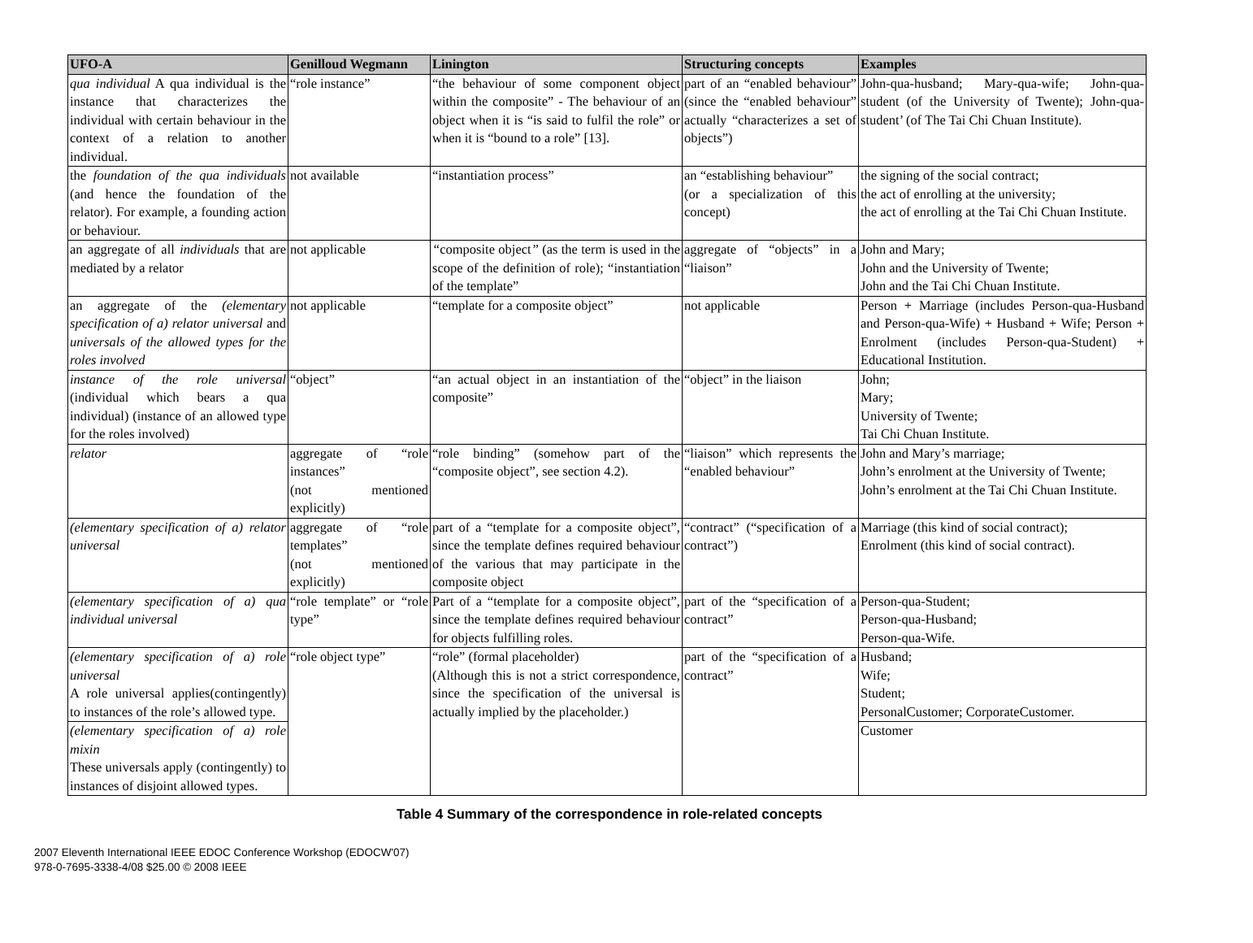| UFO-A | Genilloud Wegmann | Linington | Structuring concepts | Examples |
| --- | --- | --- | --- | --- |
| qua individual A qua individual is the instance that characterizes the individual with certain behaviour in the context of a relation to another individual. | “role instance” | “the behaviour of some component object within the composite” - The behaviour of an object when it is “is said to fulfil the role” or when it is “bound to a role” [13]. | part of an “enabled behaviour” (since the “enabled behaviour” actually “characterizes a set of objects”) | John-qua-husband; Mary-qua-wife; John-qua-student (of the University of Twente); John-qua-student’ (of The Tai Chi Chuan Institute). |
| the foundation of the qua individuals (and hence the foundation of the relator). For example, a founding action or behaviour. | not available | “instantiation process” | an “establishing behaviour” (or a specialization of this concept) | the signing of the social contract; the act of enrolling at the university; the act of enrolling at the Tai Chi Chuan Institute. |
| an aggregate of all individuals that are mediated by a relator | not applicable | “ composite object ” (as the term is used in the scope of the definition of role); “instantiation of the template” | aggregate of “objects” in a “liaison” | John and Mary; John and the University of Twente; John and the Tai Chi Chuan Institute. |
| an aggregate of the (elementary specification of a) relator universal and universals of the allowed types for the roles involved | not applicable | “template for a composite object” | not applicable | Person + Marriage (includes Person-qua-Husband and Person-qua-Wife) + Husband + Wife; Person + Enrolment (includes Person-qua-Student) + Educational Institution. |
| instance of the role universal (individual which bears a qua individual) (instance of an allowed type for the roles involved) | “object” | “an actual object in an instantiation of the composite” | “object” in the liaison | John; Mary; University of Twente; Tai Chi Chuan Institute. |
| relator | aggregate of “role instances” (not mentioned explicitly) | “role binding” (somehow part of the “composite object”, see section 4.2). | “liaison” which represents the “enabled behaviour” | John and Mary’s marriage; John’s enrolment at the University of Twente; John’s enrolment at the Tai Chi Chuan Institute. |
| (elementary specification of a) relator universal | aggregate of “role templates” (not mentioned explicitly) | part of a “template for a composite object”, since the template defines required behaviour of the various that may participate in the composite object | “contract” (“specification of a contract”) | Marriage (this kind of social contract); Enrolment (this kind of social contract). |
| (elementary specification of a) qua individual universal | “role template” or “role type” | Part of a “template for a composite object”, since the template defines required behaviour for objects fulfilling roles. | part of the “specification of a contract” | Person-qua-Student; Person-qua-Husband; Person-qua-Wife. |
| (elementary specification of a) role universal A role universal applies(contingently) to instances of the role’s allowed type. | “role object type” | “role” (formal placeholder) (Although this is not a strict correspondence, since the specification of the universal is actually implied by the placeholder.) | part of the “specification of a contract” | Husband; Wife; Student; PersonalCustomer; CorporateCustomer. |
| (elementary specification of a) role mixin These universals apply (contingently) to instances of disjoint allowed types. | | | | Customer |
Table 4 Summary of the correspondence in role-related concepts
2007 Eleventh International IEEE EDOC Conference Workshop (EDOCW'07)
978-0-7695-3338-4/08 $25.00 © 2008 IEEE